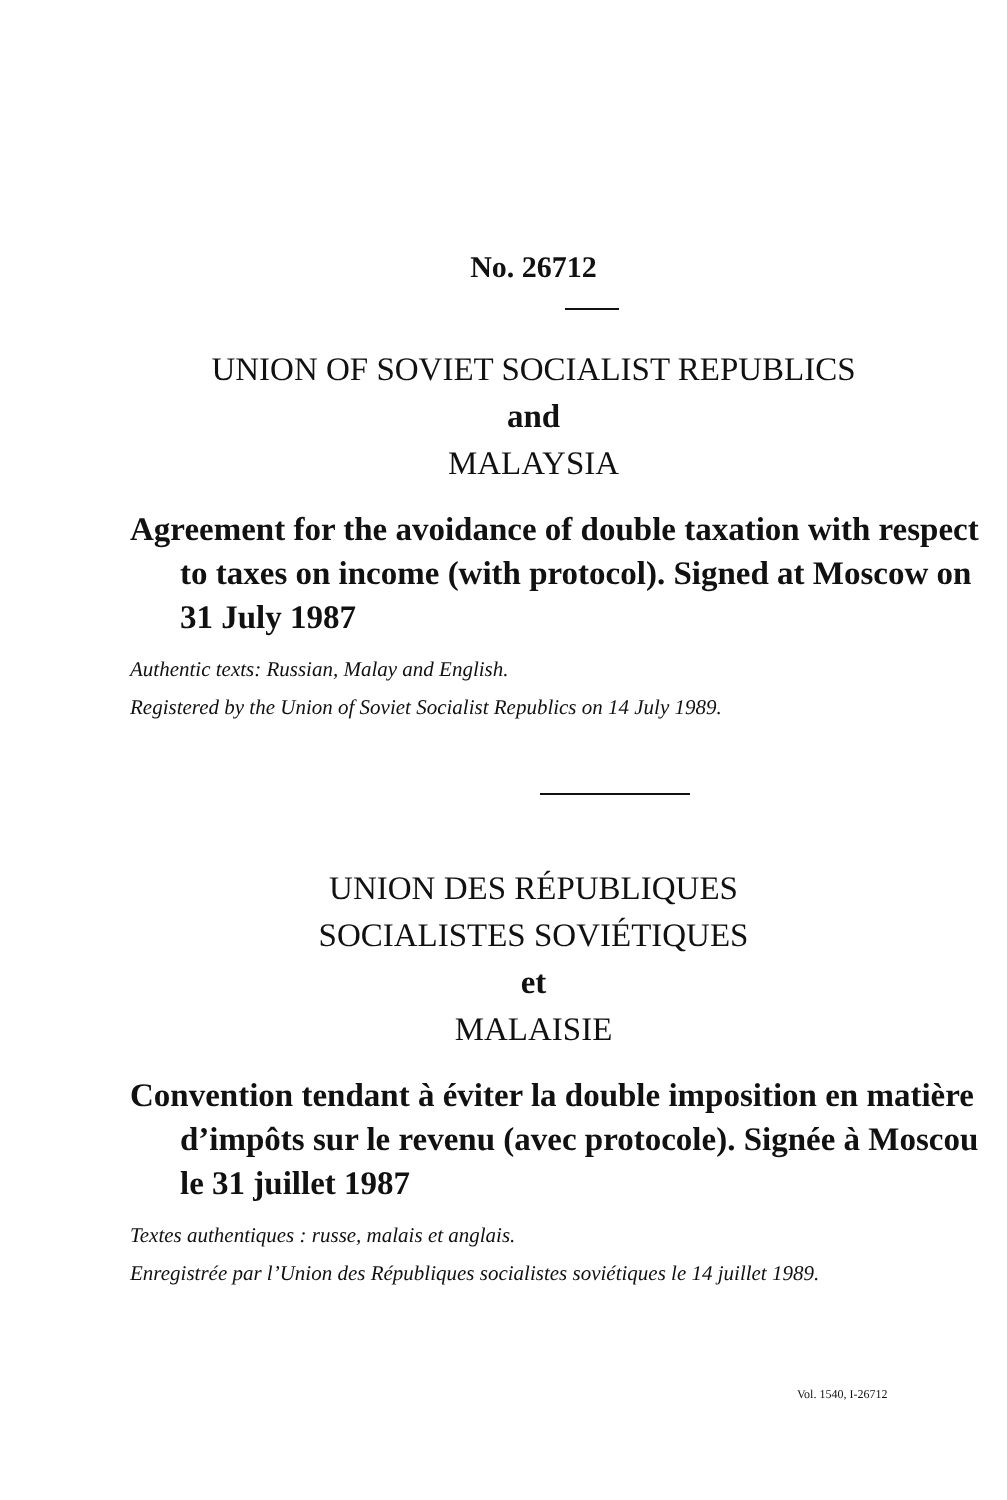No. 26712
UNION OF SOVIET SOCIALIST REPUBLICS
and
MALAYSIA
Agreement for the avoidance of double taxation with respect to taxes on income (with protocol). Signed at Moscow on 31 July 1987
Authentic texts: Russian, Malay and English.
Registered by the Union of Soviet Socialist Republics on 14 July 1989.
UNION DES RÉPUBLIQUES
SOCIALISTES SOVIÉTIQUES
et
MALAISIE
Convention tendant à éviter la double imposition en matière d’impôts sur le revenu (avec protocole). Signée à Moscou le 31 juillet 1987
Textes authentiques : russe, malais et anglais.
Enregistrée par l’Union des Républiques socialistes soviétiques le 14 juillet 1989.
Vol. 1540, I-26712